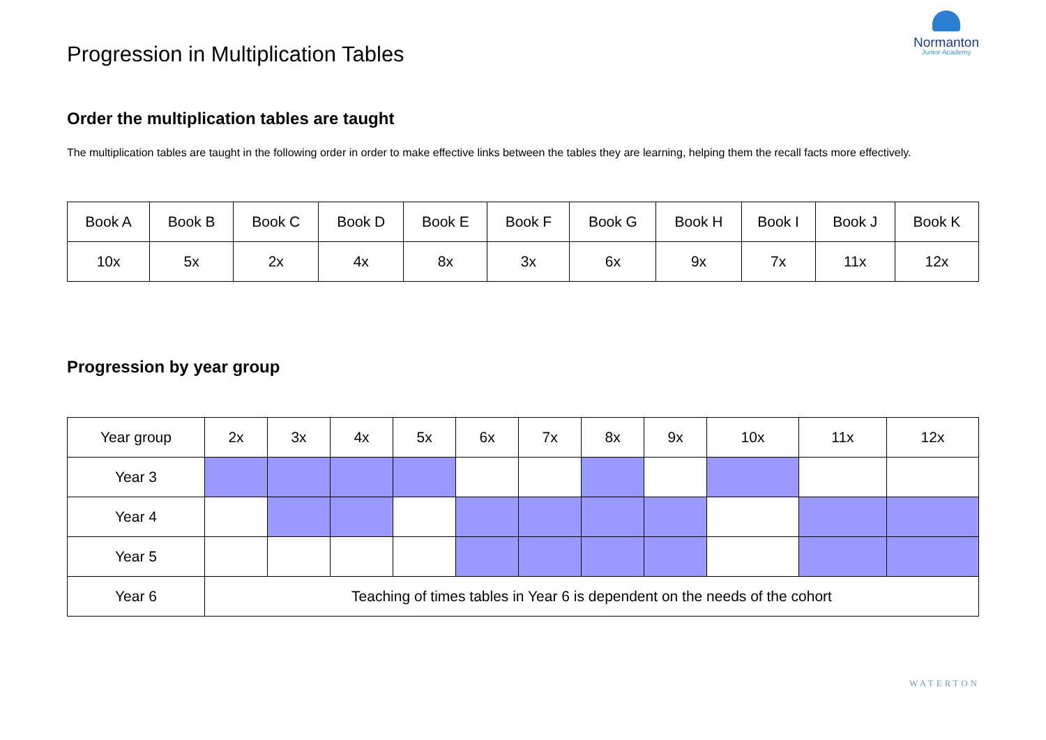Progression in Multiplication Tables
Normanton
Junior Academy
Order the multiplication tables are taught
The multiplication tables are taught in the following order in order to make effective links between the tables they are learning, helping them the recall facts more effectively.
| Book A | Book B | Book C | Book D | Book E | Book F | Book G | Book H | Book I | Book J | Book K |
| 10x | 5x | 2x | 4x | 8x | 3x | 6x | 9x | 7x | 11x | 12x |
Progression by year group
| Year group | 2x | 3x | 4x | 5x | 6x | 7x | 8x | 9x | 10x | 11x | 12x |
| Year 3 | | | | | | | | | | | |
| Year 4 | | | | | | | | | | | |
| Year 5 | | | | | | | | | | | |
| Year 6 | Teaching of times tables in Year 6 is dependent on the needs of the cohort | | | | | | | | | | |
WATERTON